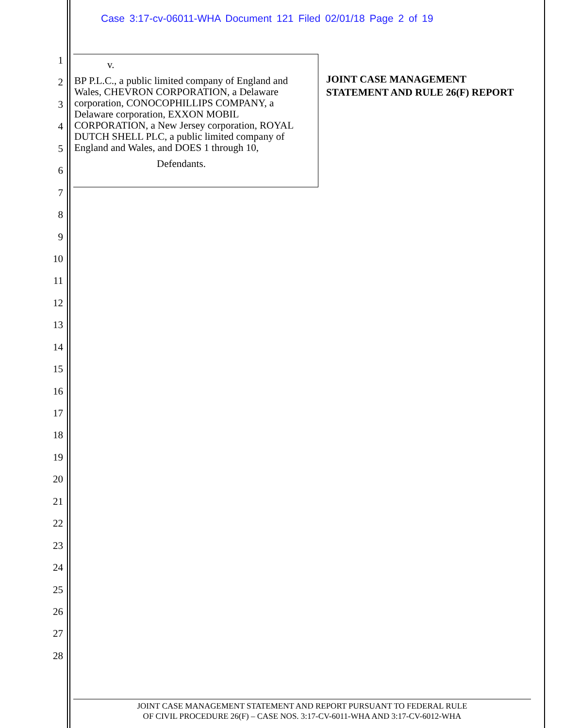Case 3:17-cv-06011-WHA Document 121 Filed 02/01/18 Page 2 of 19
1
2
3
4
5
6
7
8
9
10
11
12
13
14
15
16
17
18
19
20
21
22
23
24
25
26
27
28
v.
BP P.L.C., a public limited company of England and Wales, CHEVRON CORPORATION, a Delaware corporation, CONOCOPHILLIPS COMPANY, a Delaware corporation, EXXON MOBIL CORPORATION, a New Jersey corporation, ROYAL DUTCH SHELL PLC, a public limited company of England and Wales, and DOES 1 through 10,
Defendants.
JOINT CASE MANAGEMENT
STATEMENT AND RULE 26(F) REPORT
JOINT CASE MANAGEMENT STATEMENT AND REPORT PURSUANT TO FEDERAL RULE
OF CIVIL PROCEDURE 26(F) – CASE NOS. 3:17-CV-6011-WHA AND 3:17-CV-6012-WHA